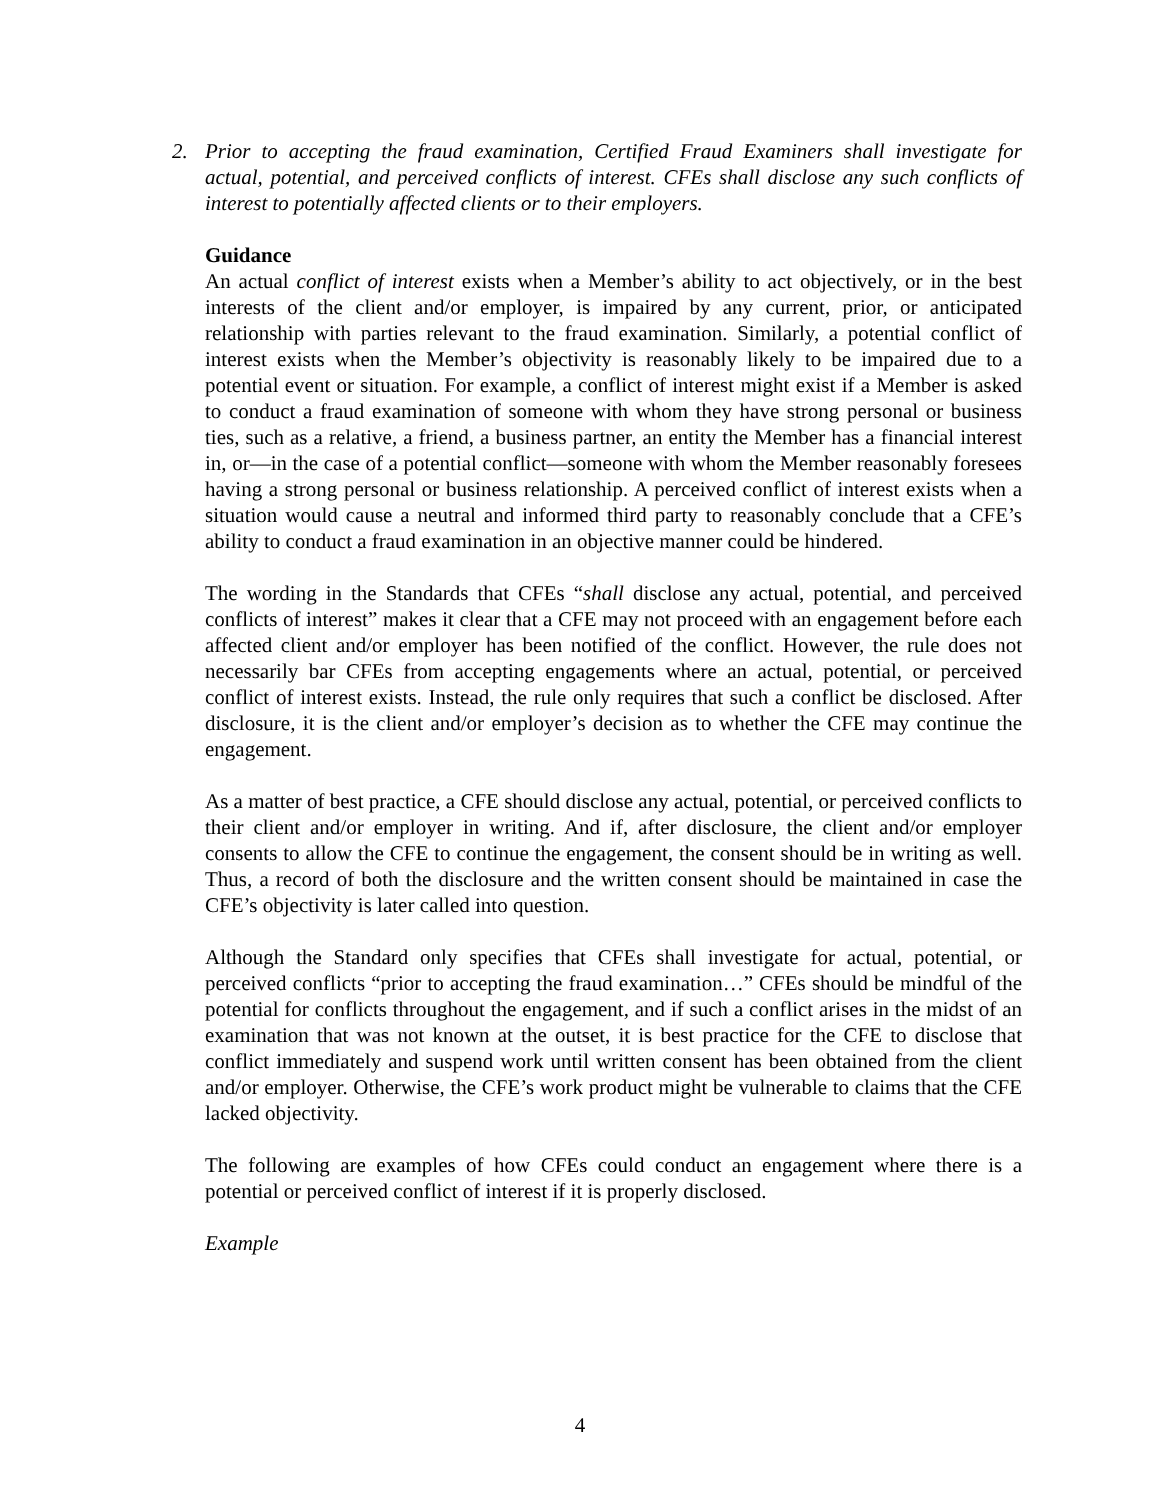2. Prior to accepting the fraud examination, Certified Fraud Examiners shall investigate for actual, potential, and perceived conflicts of interest. CFEs shall disclose any such conflicts of interest to potentially affected clients or to their employers.
Guidance
An actual conflict of interest exists when a Member’s ability to act objectively, or in the best interests of the client and/or employer, is impaired by any current, prior, or anticipated relationship with parties relevant to the fraud examination. Similarly, a potential conflict of interest exists when the Member’s objectivity is reasonably likely to be impaired due to a potential event or situation. For example, a conflict of interest might exist if a Member is asked to conduct a fraud examination of someone with whom they have strong personal or business ties, such as a relative, a friend, a business partner, an entity the Member has a financial interest in, or—in the case of a potential conflict—someone with whom the Member reasonably foresees having a strong personal or business relationship. A perceived conflict of interest exists when a situation would cause a neutral and informed third party to reasonably conclude that a CFE’s ability to conduct a fraud examination in an objective manner could be hindered.
The wording in the Standards that CFEs “shall disclose any actual, potential, and perceived conflicts of interest” makes it clear that a CFE may not proceed with an engagement before each affected client and/or employer has been notified of the conflict. However, the rule does not necessarily bar CFEs from accepting engagements where an actual, potential, or perceived conflict of interest exists. Instead, the rule only requires that such a conflict be disclosed. After disclosure, it is the client and/or employer’s decision as to whether the CFE may continue the engagement.
As a matter of best practice, a CFE should disclose any actual, potential, or perceived conflicts to their client and/or employer in writing. And if, after disclosure, the client and/or employer consents to allow the CFE to continue the engagement, the consent should be in writing as well. Thus, a record of both the disclosure and the written consent should be maintained in case the CFE’s objectivity is later called into question.
Although the Standard only specifies that CFEs shall investigate for actual, potential, or perceived conflicts “prior to accepting the fraud examination…” CFEs should be mindful of the potential for conflicts throughout the engagement, and if such a conflict arises in the midst of an examination that was not known at the outset, it is best practice for the CFE to disclose that conflict immediately and suspend work until written consent has been obtained from the client and/or employer. Otherwise, the CFE’s work product might be vulnerable to claims that the CFE lacked objectivity.
The following are examples of how CFEs could conduct an engagement where there is a potential or perceived conflict of interest if it is properly disclosed.
Example
4